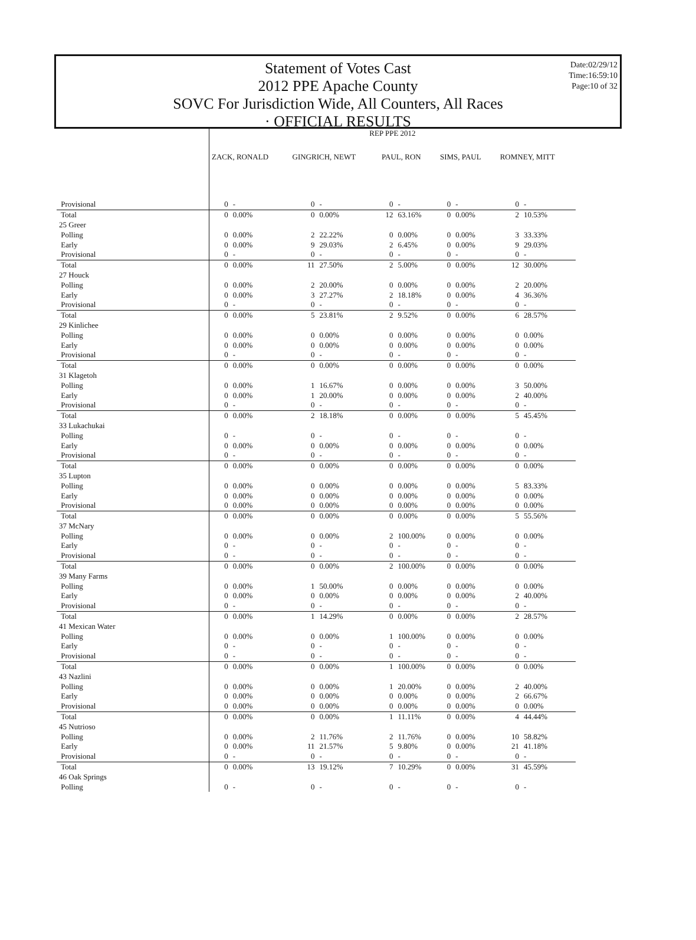Statement of Votes Cast
2012 PPE Apache County
SOVC For Jurisdiction Wide, All Counters, All Races
· OFFICIAL RESULTS
Date:02/29/12
Time:16:59:10
Page:10 of 32
| | REP PPE 2012 | | | | | | | | | |
| --- | --- | --- | --- | --- | --- | --- | --- | --- | --- | --- |
| | ZACK, RONALD | | GINGRICH, NEWT | | PAUL, RON | | SIMS, PAUL | | ROMNEY, MITT | |
| Provisional | 0 | - | 0 | - | 0 | - | 0 | - | 0 | - |
| Total | 0 | 0.00% | 0 | 0.00% | 12 | 63.16% | 0 | 0.00% | 2 | 10.53% |
| 25 Greer | | | | | | | | | | |
| Polling | 0 | 0.00% | 2 | 22.22% | 0 | 0.00% | 0 | 0.00% | 3 | 33.33% |
| Early | 0 | 0.00% | 9 | 29.03% | 2 | 6.45% | 0 | 0.00% | 9 | 29.03% |
| Provisional | 0 | - | 0 | - | 0 | - | 0 | - | 0 | - |
| Total | 0 | 0.00% | 11 | 27.50% | 2 | 5.00% | 0 | 0.00% | 12 | 30.00% |
| 27 Houck | | | | | | | | | | |
| Polling | 0 | 0.00% | 2 | 20.00% | 0 | 0.00% | 0 | 0.00% | 2 | 20.00% |
| Early | 0 | 0.00% | 3 | 27.27% | 2 | 18.18% | 0 | 0.00% | 4 | 36.36% |
| Provisional | 0 | - | 0 | - | 0 | - | 0 | - | 0 | - |
| Total | 0 | 0.00% | 5 | 23.81% | 2 | 9.52% | 0 | 0.00% | 6 | 28.57% |
| 29 Kinlichee | | | | | | | | | | |
| Polling | 0 | 0.00% | 0 | 0.00% | 0 | 0.00% | 0 | 0.00% | 0 | 0.00% |
| Early | 0 | 0.00% | 0 | 0.00% | 0 | 0.00% | 0 | 0.00% | 0 | 0.00% |
| Provisional | 0 | - | 0 | - | 0 | - | 0 | - | 0 | - |
| Total | 0 | 0.00% | 0 | 0.00% | 0 | 0.00% | 0 | 0.00% | 0 | 0.00% |
| 31 Klagetoh | | | | | | | | | | |
| Polling | 0 | 0.00% | 1 | 16.67% | 0 | 0.00% | 0 | 0.00% | 3 | 50.00% |
| Early | 0 | 0.00% | 1 | 20.00% | 0 | 0.00% | 0 | 0.00% | 2 | 40.00% |
| Provisional | 0 | - | 0 | - | 0 | - | 0 | - | 0 | - |
| Total | 0 | 0.00% | 2 | 18.18% | 0 | 0.00% | 0 | 0.00% | 5 | 45.45% |
| 33 Lukachukai | | | | | | | | | | |
| Polling | 0 | - | 0 | - | 0 | - | 0 | - | 0 | - |
| Early | 0 | 0.00% | 0 | 0.00% | 0 | 0.00% | 0 | 0.00% | 0 | 0.00% |
| Provisional | 0 | - | 0 | - | 0 | - | 0 | - | 0 | - |
| Total | 0 | 0.00% | 0 | 0.00% | 0 | 0.00% | 0 | 0.00% | 0 | 0.00% |
| 35 Lupton | | | | | | | | | | |
| Polling | 0 | 0.00% | 0 | 0.00% | 0 | 0.00% | 0 | 0.00% | 5 | 83.33% |
| Early | 0 | 0.00% | 0 | 0.00% | 0 | 0.00% | 0 | 0.00% | 0 | 0.00% |
| Provisional | 0 | 0.00% | 0 | 0.00% | 0 | 0.00% | 0 | 0.00% | 0 | 0.00% |
| Total | 0 | 0.00% | 0 | 0.00% | 0 | 0.00% | 0 | 0.00% | 5 | 55.56% |
| 37 McNary | | | | | | | | | | |
| Polling | 0 | 0.00% | 0 | 0.00% | 2 | 100.00% | 0 | 0.00% | 0 | 0.00% |
| Early | 0 | - | 0 | - | 0 | - | 0 | - | 0 | - |
| Provisional | 0 | - | 0 | - | 0 | - | 0 | - | 0 | - |
| Total | 0 | 0.00% | 0 | 0.00% | 2 | 100.00% | 0 | 0.00% | 0 | 0.00% |
| 39 Many Farms | | | | | | | | | | |
| Polling | 0 | 0.00% | 1 | 50.00% | 0 | 0.00% | 0 | 0.00% | 0 | 0.00% |
| Early | 0 | 0.00% | 0 | 0.00% | 0 | 0.00% | 0 | 0.00% | 2 | 40.00% |
| Provisional | 0 | - | 0 | - | 0 | - | 0 | - | 0 | - |
| Total | 0 | 0.00% | 1 | 14.29% | 0 | 0.00% | 0 | 0.00% | 2 | 28.57% |
| 41 Mexican Water | | | | | | | | | | |
| Polling | 0 | 0.00% | 0 | 0.00% | 1 | 100.00% | 0 | 0.00% | 0 | 0.00% |
| Early | 0 | - | 0 | - | 0 | - | 0 | - | 0 | - |
| Provisional | 0 | - | 0 | - | 0 | - | 0 | - | 0 | - |
| Total | 0 | 0.00% | 0 | 0.00% | 1 | 100.00% | 0 | 0.00% | 0 | 0.00% |
| 43 Nazlini | | | | | | | | | | |
| Polling | 0 | 0.00% | 0 | 0.00% | 1 | 20.00% | 0 | 0.00% | 2 | 40.00% |
| Early | 0 | 0.00% | 0 | 0.00% | 0 | 0.00% | 0 | 0.00% | 2 | 66.67% |
| Provisional | 0 | 0.00% | 0 | 0.00% | 0 | 0.00% | 0 | 0.00% | 0 | 0.00% |
| Total | 0 | 0.00% | 0 | 0.00% | 1 | 11.11% | 0 | 0.00% | 4 | 44.44% |
| 45 Nutrioso | | | | | | | | | | |
| Polling | 0 | 0.00% | 2 | 11.76% | 2 | 11.76% | 0 | 0.00% | 10 | 58.82% |
| Early | 0 | 0.00% | 11 | 21.57% | 5 | 9.80% | 0 | 0.00% | 21 | 41.18% |
| Provisional | 0 | - | 0 | - | 0 | - | 0 | - | 0 | - |
| Total | 0 | 0.00% | 13 | 19.12% | 7 | 10.29% | 0 | 0.00% | 31 | 45.59% |
| 46 Oak Springs | | | | | | | | | | |
| Polling | 0 | - | 0 | - | 0 | - | 0 | - | 0 | - |